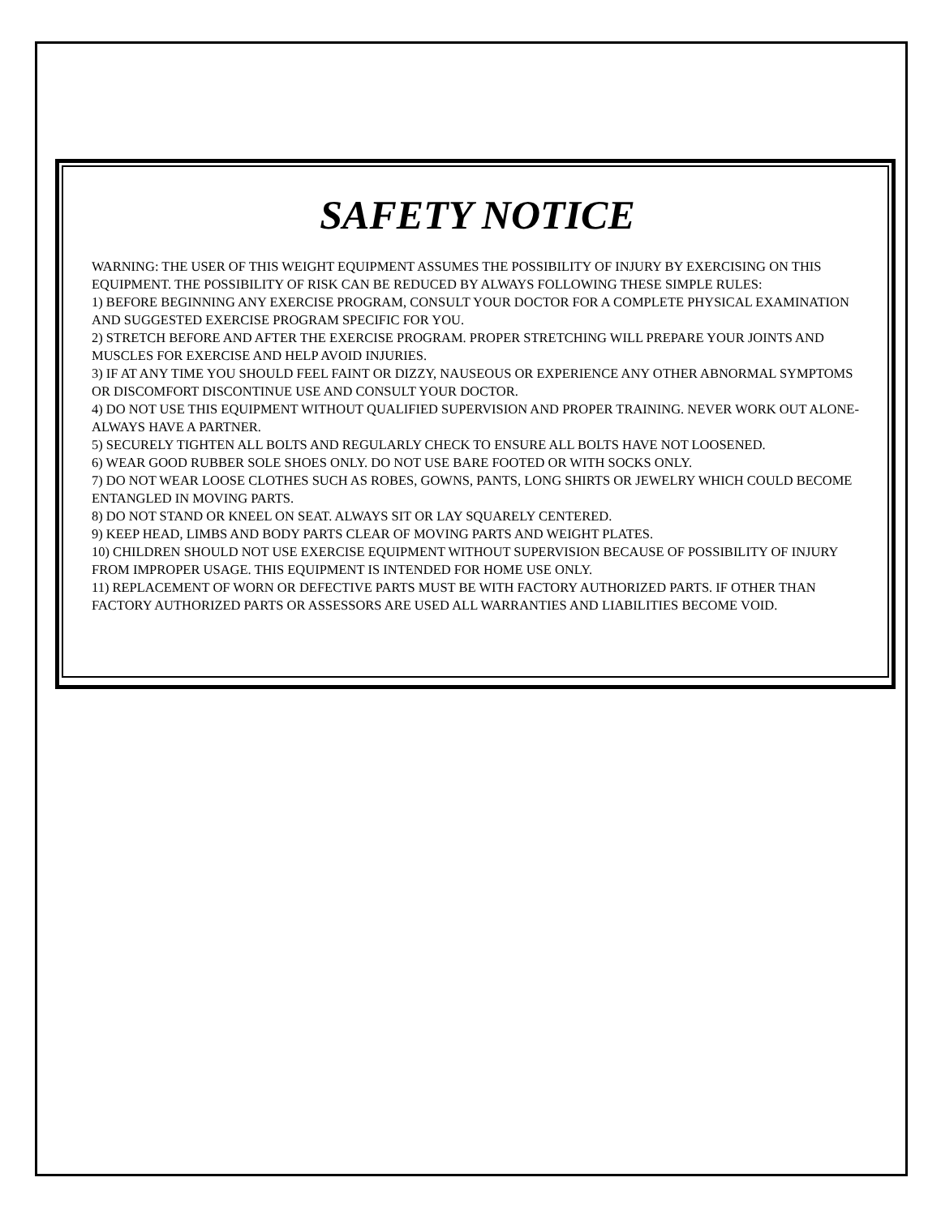SAFETY NOTICE
WARNING: THE USER OF THIS WEIGHT EQUIPMENT ASSUMES THE POSSIBILITY OF INJURY BY EXERCISING ON THIS EQUIPMENT. THE POSSIBILITY OF RISK CAN BE REDUCED BY ALWAYS FOLLOWING THESE SIMPLE RULES:
1) BEFORE BEGINNING ANY EXERCISE PROGRAM, CONSULT YOUR DOCTOR FOR A COMPLETE PHYSICAL EXAMINATION AND SUGGESTED EXERCISE PROGRAM SPECIFIC FOR YOU.
2) STRETCH BEFORE AND AFTER THE EXERCISE PROGRAM. PROPER STRETCHING WILL PREPARE YOUR JOINTS AND MUSCLES FOR EXERCISE AND HELP AVOID INJURIES.
3) IF AT ANY TIME YOU SHOULD FEEL FAINT OR DIZZY, NAUSEOUS OR EXPERIENCE ANY OTHER ABNORMAL SYMPTOMS OR DISCOMFORT DISCONTINUE USE AND CONSULT YOUR DOCTOR.
4) DO NOT USE THIS EQUIPMENT WITHOUT QUALIFIED SUPERVISION AND PROPER TRAINING. NEVER WORK OUT ALONE- ALWAYS HAVE A PARTNER.
5) SECURELY TIGHTEN ALL BOLTS AND REGULARLY CHECK TO ENSURE ALL BOLTS HAVE NOT LOOSENED.
6) WEAR GOOD RUBBER SOLE SHOES ONLY. DO NOT USE BARE FOOTED OR WITH SOCKS ONLY.
7) DO NOT WEAR LOOSE CLOTHES SUCH AS ROBES, GOWNS, PANTS, LONG SHIRTS OR JEWELRY WHICH COULD BECOME ENTANGLED IN MOVING PARTS.
8) DO NOT STAND OR KNEEL ON SEAT. ALWAYS SIT OR LAY SQUARELY CENTERED.
9) KEEP HEAD, LIMBS AND BODY PARTS CLEAR OF MOVING PARTS AND WEIGHT PLATES.
10) CHILDREN SHOULD NOT USE EXERCISE EQUIPMENT WITHOUT SUPERVISION BECAUSE OF POSSIBILITY OF INJURY FROM IMPROPER USAGE. THIS EQUIPMENT IS INTENDED FOR HOME USE ONLY.
11) REPLACEMENT OF WORN OR DEFECTIVE PARTS MUST BE WITH FACTORY AUTHORIZED PARTS. IF OTHER THAN FACTORY AUTHORIZED PARTS OR ASSESSORS ARE USED ALL WARRANTIES AND LIABILITIES BECOME VOID.